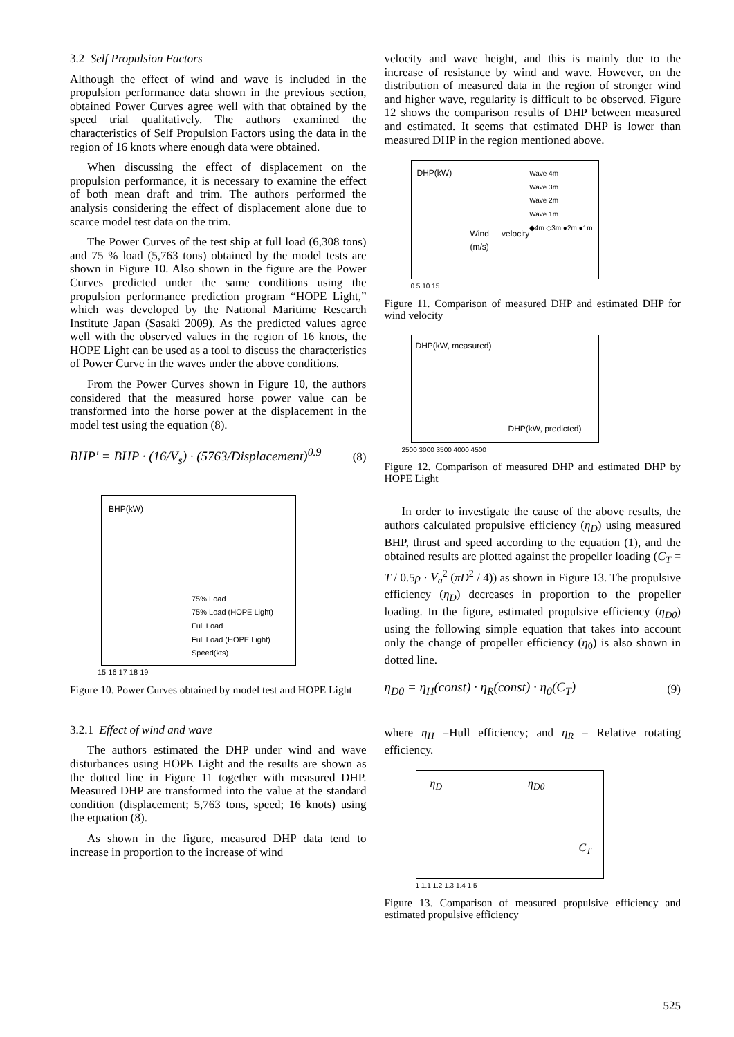3.2 Self Propulsion Factors
Although the effect of wind and wave is included in the propulsion performance data shown in the previous section, obtained Power Curves agree well with that obtained by the speed trial qualitatively. The authors examined the characteristics of Self Propulsion Factors using the data in the region of 16 knots where enough data were obtained.
When discussing the effect of displacement on the propulsion performance, it is necessary to examine the effect of both mean draft and trim. The authors performed the analysis considering the effect of displacement alone due to scarce model test data on the trim.
The Power Curves of the test ship at full load (6,308 tons) and 75 % load (5,763 tons) obtained by the model tests are shown in Figure 10. Also shown in the figure are the Power Curves predicted under the same conditions using the propulsion performance prediction program “HOPE Light,” which was developed by the National Maritime Research Institute Japan (Sasaki 2009). As the predicted values agree well with the observed values in the region of 16 knots, the HOPE Light can be used as a tool to discuss the characteristics of Power Curve in the waves under the above conditions.
From the Power Curves shown in Figure 10, the authors considered that the measured horse power value can be transformed into the horse power at the displacement in the model test using the equation (8).
BHP′ = BHP · (16/V<sub>s</sub>) · (5763/Displacement)<sup>0.9</sup> (8)
BHP(kW)
75% Load
75% Load (HOPE Light)
Full Load
Full Load (HOPE Light)
Speed(kts)
15 16 17 18 19
Figure 10. Power Curves obtained by model test and HOPE Light
3.2.1 Effect of wind and wave
The authors estimated the DHP under wind and wave disturbances using HOPE Light and the results are shown as the dotted line in Figure 11 together with measured DHP. Measured DHP are transformed into the value at the standard condition (displacement; 5,763 tons, speed; 16 knots) using the equation (8).
As shown in the figure, measured DHP data tend to increase in proportion to the increase of wind
velocity and wave height, and this is mainly due to the increase of resistance by wind and wave. However, on the distribution of measured data in the region of stronger wind and higher wave, regularity is difficult to be observed. Figure 12 shows the comparison results of DHP between measured and estimated. It seems that estimated DHP is lower than measured DHP in the region mentioned above.
DHP(kW) Wave 4m
Wave 3m
Wave 2m
Wave 1m
◆4m ◇3m ●2m ●1m
Wind velocity (m/s)
0 5 10 15
Figure 11. Comparison of measured DHP and estimated DHP for wind velocity
DHP(kW, measured)
DHP(kW, predicted)
2500 3000 3500 4000 4500
Figure 12. Comparison of measured DHP and estimated DHP by HOPE Light
In order to investigate the cause of the above results, the authors calculated propulsive efficiency (η<sub>D</sub>) using measured BHP, thrust and speed according to the equation (1), and the obtained results are plotted against the propeller loading (C<sub>T</sub> = T / 0.5ρ · V<sub>a</sub><sup>2</sup> (πD<sup>2</sup> / 4)) as shown in Figure 13. The propulsive efficiency (η<sub>D</sub>) decreases in proportion to the propeller loading. In the figure, estimated propulsive efficiency (η<sub>D0</sub>) using the following simple equation that takes into account only the change of propeller efficiency (η<sub>0</sub>) is also shown in dotted line.
η<sub>D0</sub> = η<sub>H</sub>(const) · η<sub>R</sub>(const) · η<sub>0</sub>(C<sub>T</sub>) (9)
where η<sub>H</sub> =Hull efficiency; and η<sub>R</sub> = Relative rotating efficiency.
η<sub>D</sub> η<sub>D0</sub>
C<sub>T</sub>
1 1.1 1.2 1.3 1.4 1.5
Figure 13. Comparison of measured propulsive efficiency and estimated propulsive efficiency
525